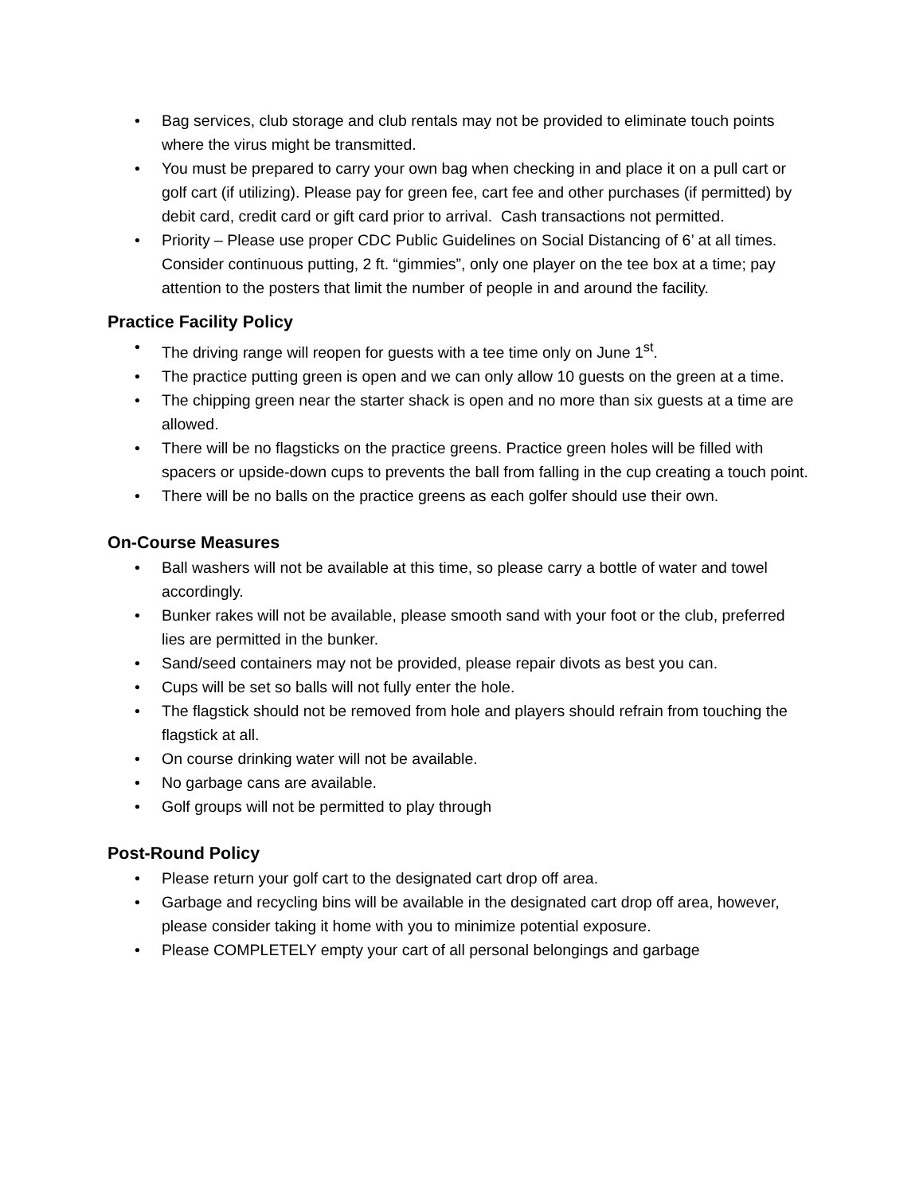• Bag services, club storage and club rentals may not be provided to eliminate touch points where the virus might be transmitted.
• You must be prepared to carry your own bag when checking in and place it on a pull cart or golf cart (if utilizing). Please pay for green fee, cart fee and other purchases (if permitted) by debit card, credit card or gift card prior to arrival. Cash transactions not permitted.
• Priority – Please use proper CDC Public Guidelines on Social Distancing of 6’ at all times. Consider continuous putting, 2 ft. “gimmies”, only one player on the tee box at a time; pay attention to the posters that limit the number of people in and around the facility.
Practice Facility Policy
• The driving range will reopen for guests with a tee time only on June 1<sup>st</sup>.
• The practice putting green is open and we can only allow 10 guests on the green at a time.
• The chipping green near the starter shack is open and no more than six guests at a time are allowed.
• There will be no flagsticks on the practice greens. Practice green holes will be filled with spacers or upside-down cups to prevents the ball from falling in the cup creating a touch point.
• There will be no balls on the practice greens as each golfer should use their own.
On-Course Measures
• Ball washers will not be available at this time, so please carry a bottle of water and towel accordingly.
• Bunker rakes will not be available, please smooth sand with your foot or the club, preferred lies are permitted in the bunker.
• Sand/seed containers may not be provided, please repair divots as best you can.
• Cups will be set so balls will not fully enter the hole.
• The flagstick should not be removed from hole and players should refrain from touching the flagstick at all.
• On course drinking water will not be available.
• No garbage cans are available.
• Golf groups will not be permitted to play through
Post-Round Policy
• Please return your golf cart to the designated cart drop off area.
• Garbage and recycling bins will be available in the designated cart drop off area, however, please consider taking it home with you to minimize potential exposure.
• Please COMPLETELY empty your cart of all personal belongings and garbage